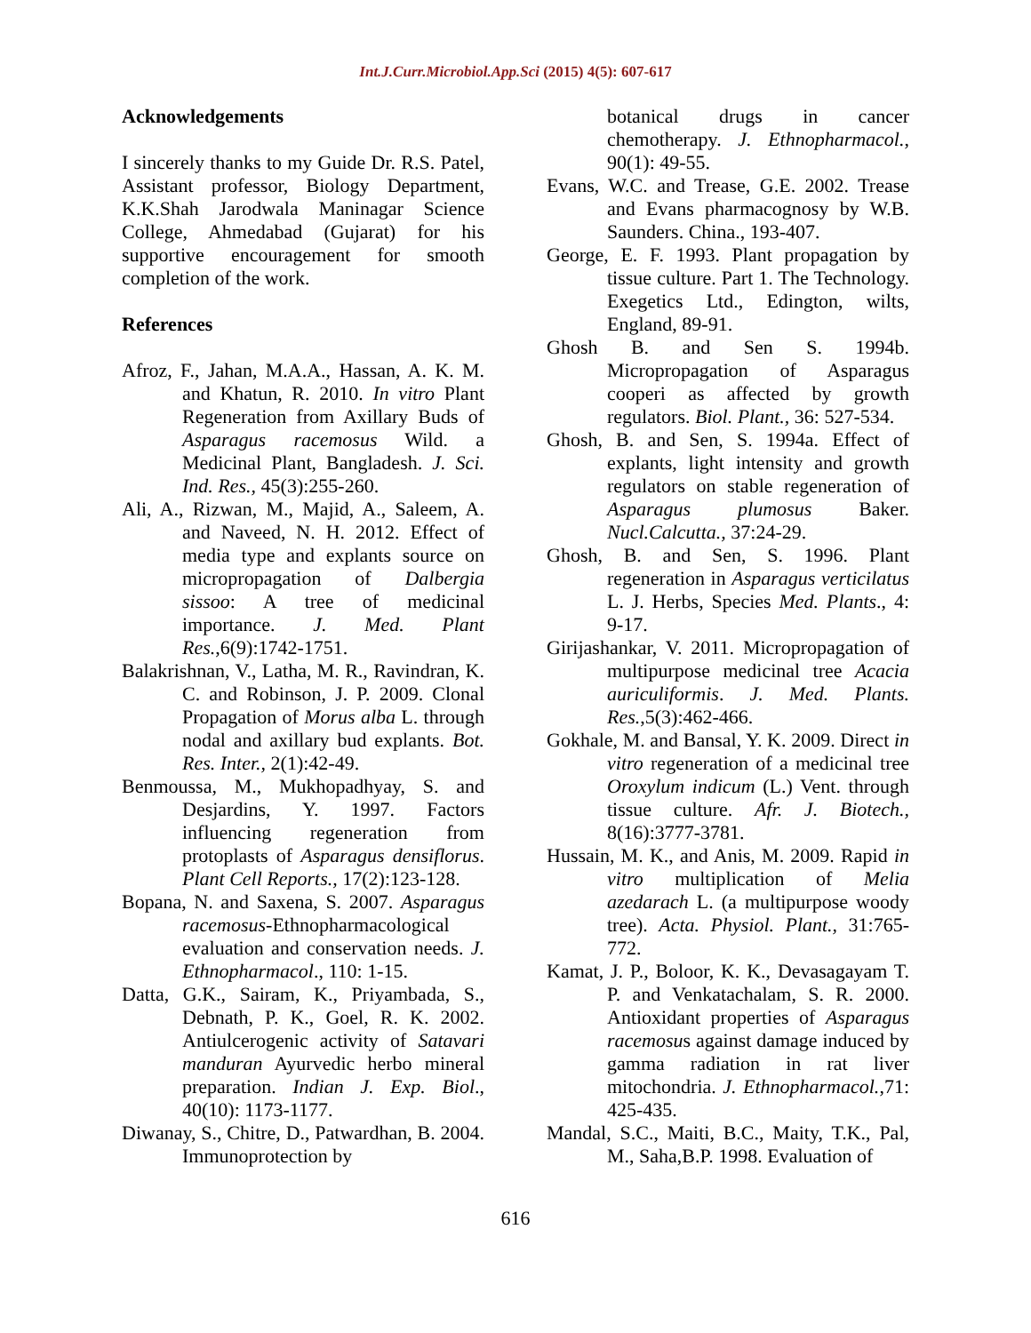Int.J.Curr.Microbiol.App.Sci (2015) 4(5): 607-617
Acknowledgements
I sincerely thanks to my Guide Dr. R.S. Patel, Assistant professor, Biology Department, K.K.Shah Jarodwala Maninagar Science College, Ahmedabad (Gujarat) for his supportive encouragement for smooth completion of the work.
References
Afroz, F., Jahan, M.A.A., Hassan, A. K. M. and Khatun, R. 2010. In vitro Plant Regeneration from Axillary Buds of Asparagus racemosus Wild. a Medicinal Plant, Bangladesh. J. Sci. Ind. Res., 45(3):255-260.
Ali, A., Rizwan, M., Majid, A., Saleem, A. and Naveed, N. H. 2012. Effect of media type and explants source on micropropagation of Dalbergia sissoo: A tree of medicinal importance. J. Med. Plant Res.,6(9):1742-1751.
Balakrishnan, V., Latha, M. R., Ravindran, K. C. and Robinson, J. P. 2009. Clonal Propagation of Morus alba L. through nodal and axillary bud explants. Bot. Res. Inter., 2(1):42-49.
Benmoussa, M., Mukhopadhyay, S. and Desjardins, Y. 1997. Factors influencing regeneration from protoplasts of Asparagus densiflorus. Plant Cell Reports., 17(2):123-128.
Bopana, N. and Saxena, S. 2007. Asparagus racemosus-Ethnopharmacological evaluation and conservation needs. J. Ethnopharmacol., 110: 1-15.
Datta, G.K., Sairam, K., Priyambada, S., Debnath, P. K., Goel, R. K. 2002. Antiulcerogenic activity of Satavari manduran Ayurvedic herbo mineral preparation. Indian J. Exp. Biol., 40(10): 1173-1177.
Diwanay, S., Chitre, D., Patwardhan, B. 2004. Immunoprotection by
botanical drugs in cancer chemotherapy. J. Ethnopharmacol., 90(1): 49-55.
Evans, W.C. and Trease, G.E. 2002. Trease and Evans pharmacognosy by W.B. Saunders. China., 193-407.
George, E. F. 1993. Plant propagation by tissue culture. Part 1. The Technology. Exegetics Ltd., Edington, wilts, England, 89-91.
Ghosh B. and Sen S. 1994b. Micropropagation of Asparagus cooperi as affected by growth regulators. Biol. Plant., 36: 527-534.
Ghosh, B. and Sen, S. 1994a. Effect of explants, light intensity and growth regulators on stable regeneration of Asparagus plumosus Baker. Nucl.Calcutta., 37:24-29.
Ghosh, B. and Sen, S. 1996. Plant regeneration in Asparagus verticilatus L. J. Herbs, Species Med. Plants., 4: 9-17.
Girijashankar, V. 2011. Micropropagation of multipurpose medicinal tree Acacia auriculiformis. J. Med. Plants. Res.,5(3):462-466.
Gokhale, M. and Bansal, Y. K. 2009. Direct in vitro regeneration of a medicinal tree Oroxylum indicum (L.) Vent. through tissue culture. Afr. J. Biotech., 8(16):3777-3781.
Hussain, M. K., and Anis, M. 2009. Rapid in vitro multiplication of Melia azedarach L. (a multipurpose woody tree). Acta. Physiol. Plant., 31:765-772.
Kamat, J. P., Boloor, K. K., Devasagayam T. P. and Venkatachalam, S. R. 2000. Antioxidant properties of Asparagus racemosus against damage induced by gamma radiation in rat liver mitochondria. J. Ethnopharmacol.,71: 425-435.
Mandal, S.C., Maiti, B.C., Maity, T.K., Pal, M., Saha,B.P. 1998. Evaluation of
616